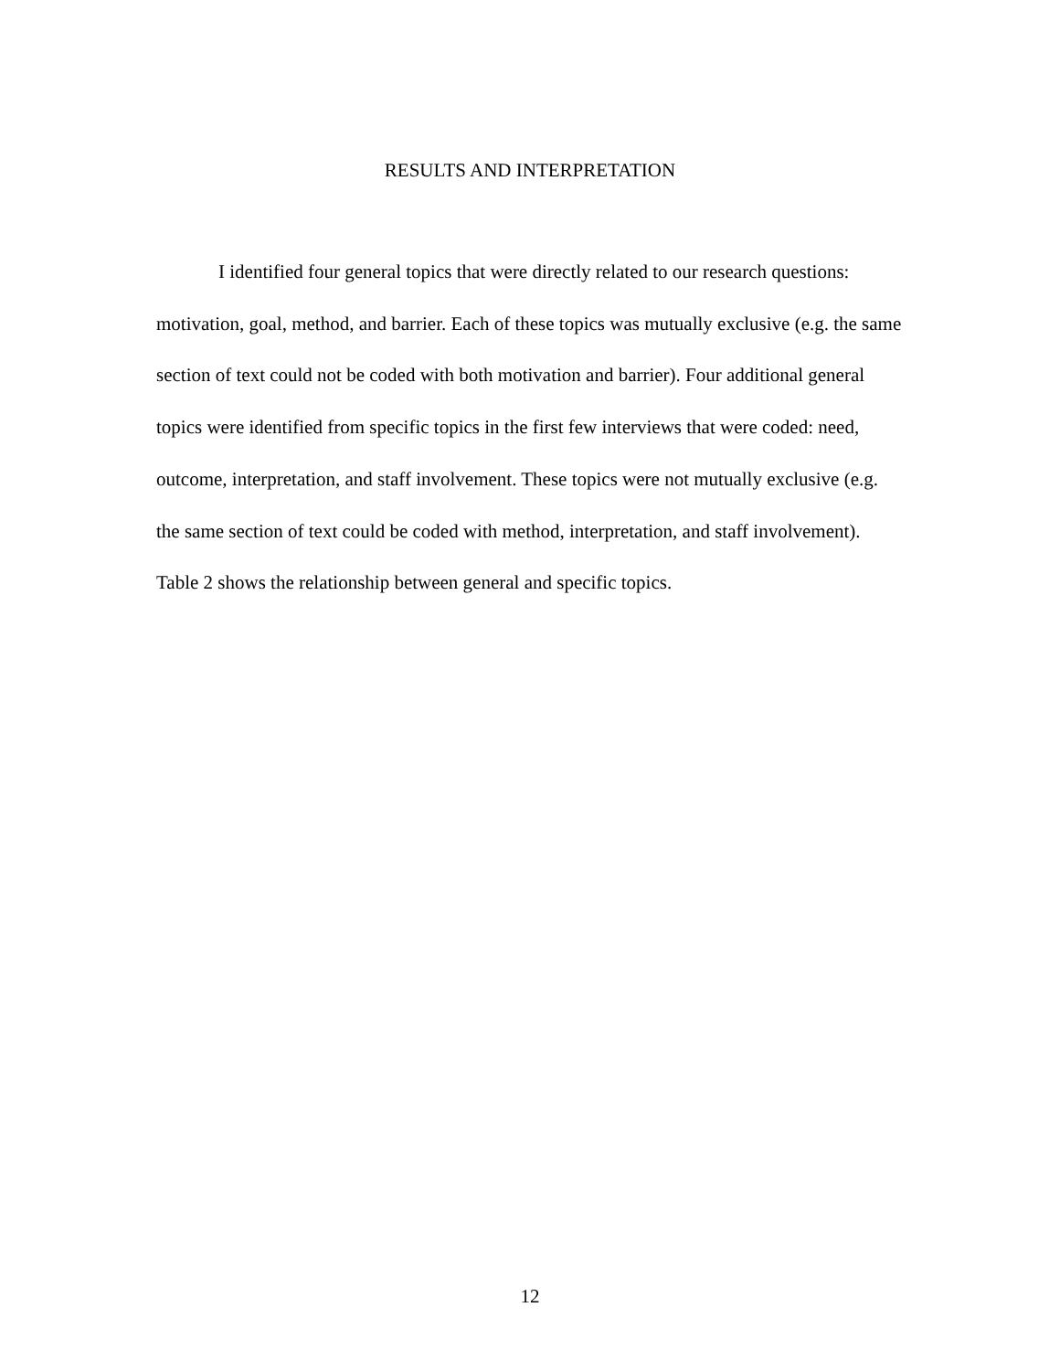RESULTS AND INTERPRETATION
I identified four general topics that were directly related to our research questions: motivation, goal, method, and barrier. Each of these topics was mutually exclusive (e.g. the same section of text could not be coded with both motivation and barrier). Four additional general topics were identified from specific topics in the first few interviews that were coded: need, outcome, interpretation, and staff involvement. These topics were not mutually exclusive (e.g. the same section of text could be coded with method, interpretation, and staff involvement). Table 2 shows the relationship between general and specific topics.
12